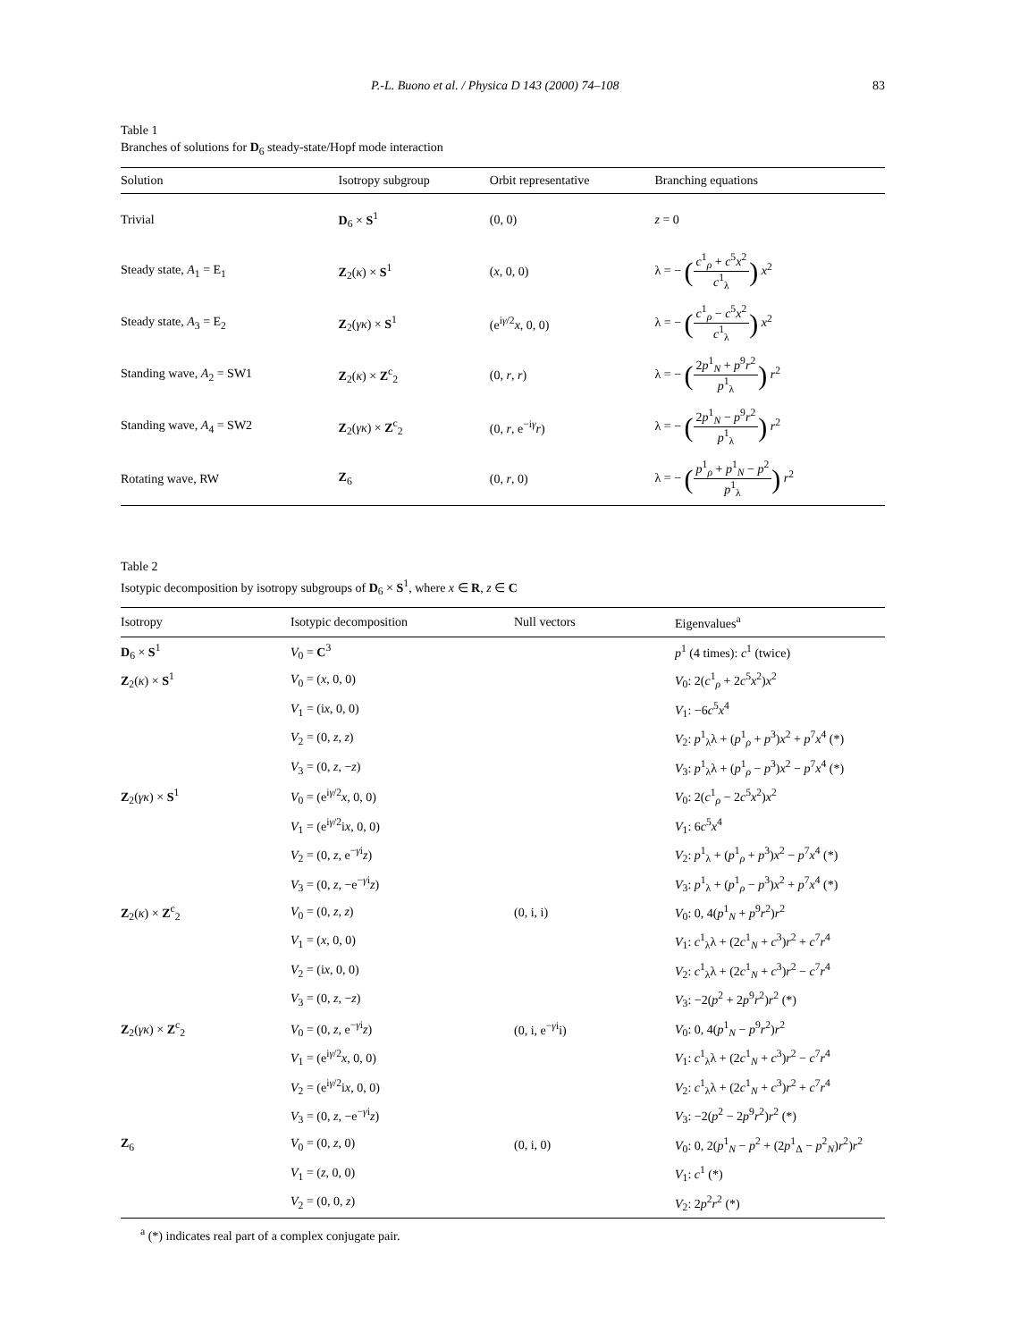P.-L. Buono et al. / Physica D 143 (2000) 74–108 83
Table 1
Branches of solutions for D<sub>6</sub> steady-state/Hopf mode interaction
| Solution | Isotropy subgroup | Orbit representative | Branching equations |
| --- | --- | --- | --- |
| Trivial | D<sub>6</sub> × S<sup>1</sup> | (0, 0) | z = 0 |
| Steady state, A<sub>1</sub> = E<sub>1</sub> | Z<sub>2</sub>( κ ) × S<sup>1</sup> | ( x , 0, 0) | λ = − ( c<sup>1</sup><sub>ρ</sub> + c<sup>5</sup> x<sup>2</sup> c<sup>1</sup><sub>λ</sub> ) x<sup>2</sup> |
| Steady state, A<sub>3</sub> = E<sub>2</sub> | Z<sub>2</sub>( γκ ) × S<sup>1</sup> | (e<sup>iγ/2</sup> x , 0, 0) | λ = − ( c<sup>1</sup><sub>ρ</sub> − c<sup>5</sup> x<sup>2</sup> c<sup>1</sup><sub>λ</sub> ) x<sup>2</sup> |
| Standing wave, A<sub>2</sub> = SW1 | Z<sub>2</sub>( κ ) × Z<sup>c</sup><sub>2</sub> | (0, r , r ) | λ = − ( 2 p<sup>1</sup><sub>N</sub> + p<sup>9</sup> r<sup>2</sup> p<sup>1</sup><sub>λ</sub> ) r<sup>2</sup> |
| Standing wave, A<sub>4</sub> = SW2 | Z<sub>2</sub>( γκ ) × Z<sup>c</sup><sub>2</sub> | (0, r , e<sup>−iγ</sup> r ) | λ = − ( 2 p<sup>1</sup><sub>N</sub> − p<sup>9</sup> r<sup>2</sup> p<sup>1</sup><sub>λ</sub> ) r<sup>2</sup> |
| Rotating wave, RW | Z<sub>6</sub> | (0, r , 0) | λ = − ( p<sup>1</sup><sub>ρ</sub> + p<sup>1</sup><sub>N</sub> − p<sup>2</sup> p<sup>1</sup><sub>λ</sub> ) r<sup>2</sup> |
Table 2
Isotypic decomposition by isotropy subgroups of D<sub>6</sub> × S<sup>1</sup>, where x ∈ R, z ∈ C
| Isotropy | Isotypic decomposition | Null vectors | Eigenvalues<sup>a</sup> |
| --- | --- | --- | --- |
| D<sub>6</sub> × S<sup>1</sup> | V<sub>0</sub> = C<sup>3</sup> | | p<sup>1</sup> (4 times): c<sup>1</sup> (twice) |
| Z<sub>2</sub>( κ ) × S<sup>1</sup> | V<sub>0</sub> = ( x , 0, 0) | | V<sub>0</sub>: 2( c<sup>1</sup><sub>ρ</sub> + 2 c<sup>5</sup> x<sup>2</sup>) x<sup>2</sup> |
| | V<sub>1</sub> = (i x , 0, 0) | | V<sub>1</sub>: −6 c<sup>5</sup> x<sup>4</sup> |
| | V<sub>2</sub> = (0, z , z ) | | V<sub>2</sub>: p<sup>1</sup><sub>λ</sub>λ + ( p<sup>1</sup><sub>ρ</sub> + p<sup>3</sup>) x<sup>2</sup> + p<sup>7</sup> x<sup>4</sup> (*) |
| | V<sub>3</sub> = (0, z , − z ) | | V<sub>3</sub>: p<sup>1</sup><sub>λ</sub>λ + ( p<sup>1</sup><sub>ρ</sub> − p<sup>3</sup>) x<sup>2</sup> − p<sup>7</sup> x<sup>4</sup> (*) |
| Z<sub>2</sub>( γκ ) × S<sup>1</sup> | V<sub>0</sub> = (e<sup>iγ/2</sup> x , 0, 0) | | V<sub>0</sub>: 2( c<sup>1</sup><sub>ρ</sub> − 2 c<sup>5</sup> x<sup>2</sup>) x<sup>2</sup> |
| | V<sub>1</sub> = (e<sup>iγ/2</sup>i x , 0, 0) | | V<sub>1</sub>: 6 c<sup>5</sup> x<sup>4</sup> |
| | V<sub>2</sub> = (0, z , e<sup>−γi</sup> z ) | | V<sub>2</sub>: p<sup>1</sup><sub>λ</sub> + ( p<sup>1</sup><sub>ρ</sub> + p<sup>3</sup>) x<sup>2</sup> − p<sup>7</sup> x<sup>4</sup> (*) |
| | V<sub>3</sub> = (0, z , −e<sup>−γi</sup> z ) | | V<sub>3</sub>: p<sup>1</sup><sub>λ</sub> + ( p<sup>1</sup><sub>ρ</sub> − p<sup>3</sup>) x<sup>2</sup> + p<sup>7</sup> x<sup>4</sup> (*) |
| Z<sub>2</sub>( κ ) × Z<sup>c</sup><sub>2</sub> | V<sub>0</sub> = (0, z , z ) | (0, i, i) | V<sub>0</sub>: 0, 4( p<sup>1</sup><sub>N</sub> + p<sup>9</sup> r<sup>2</sup>) r<sup>2</sup> |
| | V<sub>1</sub> = ( x , 0, 0) | | V<sub>1</sub>: c<sup>1</sup><sub>λ</sub>λ + (2 c<sup>1</sup><sub>N</sub> + c<sup>3</sup>) r<sup>2</sup> + c<sup>7</sup> r<sup>4</sup> |
| | V<sub>2</sub> = (i x , 0, 0) | | V<sub>2</sub>: c<sup>1</sup><sub>λ</sub>λ + (2 c<sup>1</sup><sub>N</sub> + c<sup>3</sup>) r<sup>2</sup> − c<sup>7</sup> r<sup>4</sup> |
| | V<sub>3</sub> = (0, z , − z ) | | V<sub>3</sub>: −2( p<sup>2</sup> + 2 p<sup>9</sup> r<sup>2</sup>) r<sup>2</sup> (*) |
| Z<sub>2</sub>( γκ ) × Z<sup>c</sup><sub>2</sub> | V<sub>0</sub> = (0, z , e<sup>−γi</sup> z ) | (0, i, e<sup>−γi</sup>i) | V<sub>0</sub>: 0, 4( p<sup>1</sup><sub>N</sub> − p<sup>9</sup> r<sup>2</sup>) r<sup>2</sup> |
| | V<sub>1</sub> = (e<sup>iγ/2</sup> x , 0, 0) | | V<sub>1</sub>: c<sup>1</sup><sub>λ</sub>λ + (2 c<sup>1</sup><sub>N</sub> + c<sup>3</sup>) r<sup>2</sup> − c<sup>7</sup> r<sup>4</sup> |
| | V<sub>2</sub> = (e<sup>iγ/2</sup>i x , 0, 0) | | V<sub>2</sub>: c<sup>1</sup><sub>λ</sub>λ + (2 c<sup>1</sup><sub>N</sub> + c<sup>3</sup>) r<sup>2</sup> + c<sup>7</sup> r<sup>4</sup> |
| | V<sub>3</sub> = (0, z , −e<sup>−γi</sup> z ) | | V<sub>3</sub>: −2( p<sup>2</sup> − 2 p<sup>9</sup> r<sup>2</sup>) r<sup>2</sup> (*) |
| Z<sub>6</sub> | V<sub>0</sub> = (0, z , 0) | (0, i, 0) | V<sub>0</sub>: 0, 2( p<sup>1</sup><sub>N</sub> − p<sup>2</sup> + (2 p<sup>1</sup><sub>Δ</sub> − p<sup>2</sup><sub>N</sub>) r<sup>2</sup>) r<sup>2</sup> |
| | V<sub>1</sub> = ( z , 0, 0) | | V<sub>1</sub>: c<sup>1</sup> (*) |
| | V<sub>2</sub> = (0, 0, z ) | | V<sub>2</sub>: 2 p<sup>2</sup> r<sup>2</sup> (*) |
<sup>a</sup> (*) indicates real part of a complex conjugate pair.